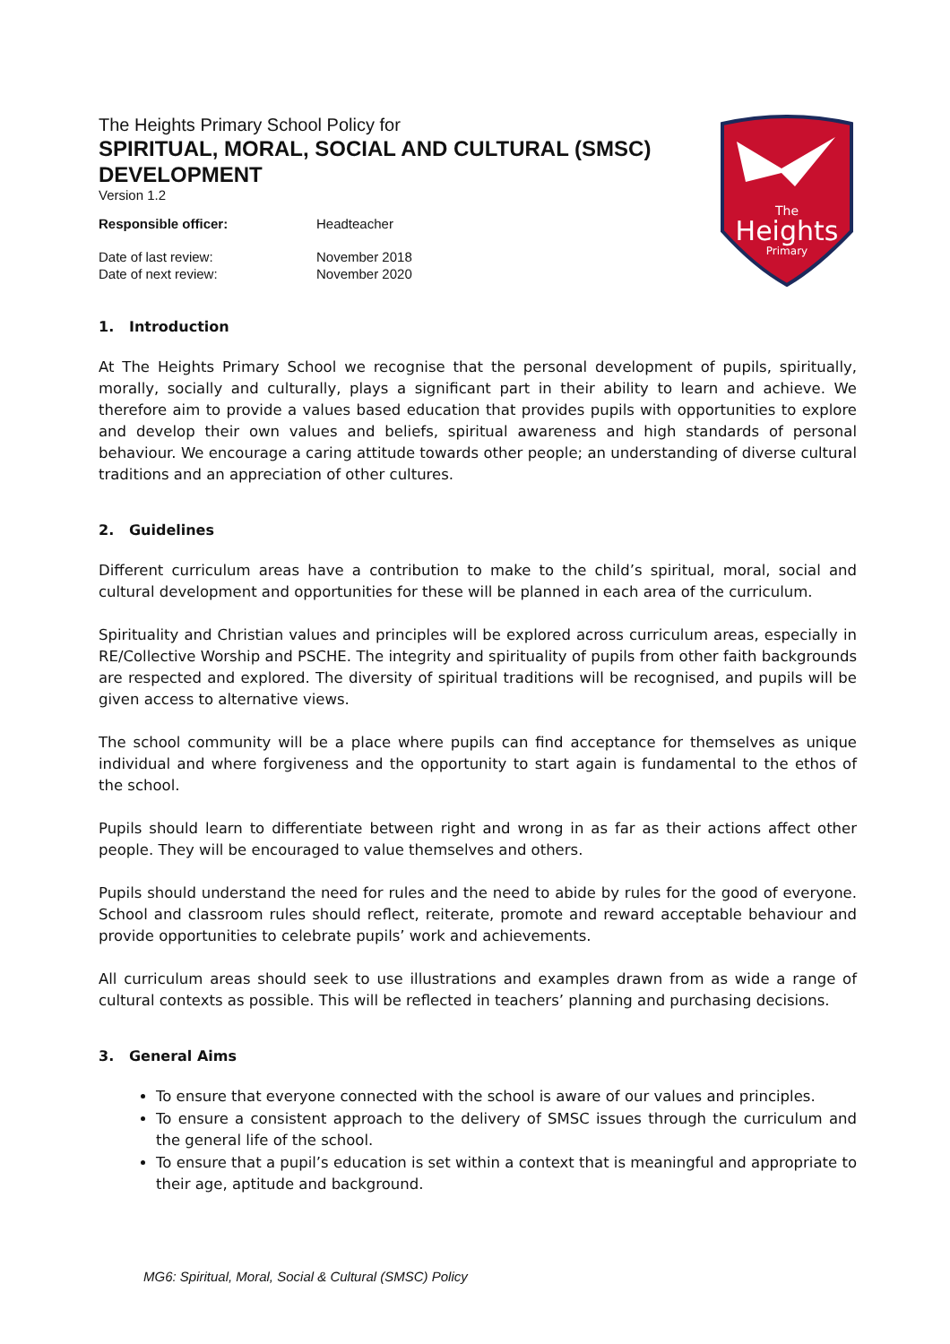The
Heights
Primary
The Heights Primary School Policy for
SPIRITUAL, MORAL, SOCIAL AND CULTURAL (SMSC) DEVELOPMENT
Version 1.2
| Responsible officer: | Headteacher |
| Date of last review: | November 2018 |
| Date of next review: | November 2020 |
1. Introduction
At The Heights Primary School we recognise that the personal development of pupils, spiritually, morally, socially and culturally, plays a significant part in their ability to learn and achieve. We therefore aim to provide a values based education that provides pupils with opportunities to explore and develop their own values and beliefs, spiritual awareness and high standards of personal behaviour. We encourage a caring attitude towards other people; an understanding of diverse cultural traditions and an appreciation of other cultures.
2. Guidelines
Different curriculum areas have a contribution to make to the child’s spiritual, moral, social and cultural development and opportunities for these will be planned in each area of the curriculum.
Spirituality and Christian values and principles will be explored across curriculum areas, especially in RE/Collective Worship and PSCHE. The integrity and spirituality of pupils from other faith backgrounds are respected and explored. The diversity of spiritual traditions will be recognised, and pupils will be given access to alternative views.
The school community will be a place where pupils can find acceptance for themselves as unique individual and where forgiveness and the opportunity to start again is fundamental to the ethos of the school.
Pupils should learn to differentiate between right and wrong in as far as their actions affect other people. They will be encouraged to value themselves and others.
Pupils should understand the need for rules and the need to abide by rules for the good of everyone. School and classroom rules should reflect, reiterate, promote and reward acceptable behaviour and provide opportunities to celebrate pupils’ work and achievements.
All curriculum areas should seek to use illustrations and examples drawn from as wide a range of cultural contexts as possible. This will be reflected in teachers’ planning and purchasing decisions.
3. General Aims
To ensure that everyone connected with the school is aware of our values and principles.
To ensure a consistent approach to the delivery of SMSC issues through the curriculum and the general life of the school.
To ensure that a pupil’s education is set within a context that is meaningful and appropriate to their age, aptitude and background.
MG6: Spiritual, Moral, Social & Cultural (SMSC) Policy